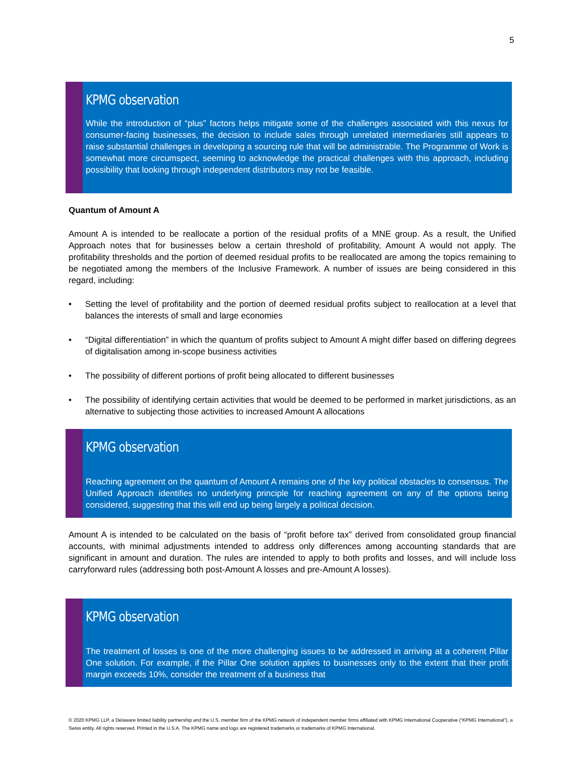5
KPMG observation
While the introduction of “plus” factors helps mitigate some of the challenges associated with this nexus for consumer-facing businesses, the decision to include sales through unrelated intermediaries still appears to raise substantial challenges in developing a sourcing rule that will be administrable. The Programme of Work is somewhat more circumspect, seeming to acknowledge the practical challenges with this approach, including possibility that looking through independent distributors may not be feasible.
Quantum of Amount A
Amount A is intended to be reallocate a portion of the residual profits of a MNE group. As a result, the Unified Approach notes that for businesses below a certain threshold of profitability, Amount A would not apply. The profitability thresholds and the portion of deemed residual profits to be reallocated are among the topics remaining to be negotiated among the members of the Inclusive Framework. A number of issues are being considered in this regard, including:
• Setting the level of profitability and the portion of deemed residual profits subject to reallocation at a level that balances the interests of small and large economies
• “Digital differentiation” in which the quantum of profits subject to Amount A might differ based on differing degrees of digitalisation among in-scope business activities
• The possibility of different portions of profit being allocated to different businesses
• The possibility of identifying certain activities that would be deemed to be performed in market jurisdictions, as an alternative to subjecting those activities to increased Amount A allocations
KPMG observation
Reaching agreement on the quantum of Amount A remains one of the key political obstacles to consensus. The Unified Approach identifies no underlying principle for reaching agreement on any of the options being considered, suggesting that this will end up being largely a political decision.
Amount A is intended to be calculated on the basis of “profit before tax” derived from consolidated group financial accounts, with minimal adjustments intended to address only differences among accounting standards that are significant in amount and duration. The rules are intended to apply to both profits and losses, and will include loss carryforward rules (addressing both post-Amount A losses and pre-Amount A losses).
KPMG observation
The treatment of losses is one of the more challenging issues to be addressed in arriving at a coherent Pillar One solution. For example, if the Pillar One solution applies to businesses only to the extent that their profit margin exceeds 10%, consider the treatment of a business that
© 2020 KPMG LLP, a Delaware limited liability partnership and the U.S. member firm of the KPMG network of independent member firms affiliated with KPMG International Cooperative (“KPMG International”), a Swiss entity. All rights reserved. Printed in the U.S.A. The KPMG name and logo are registered trademarks or trademarks of KPMG International.